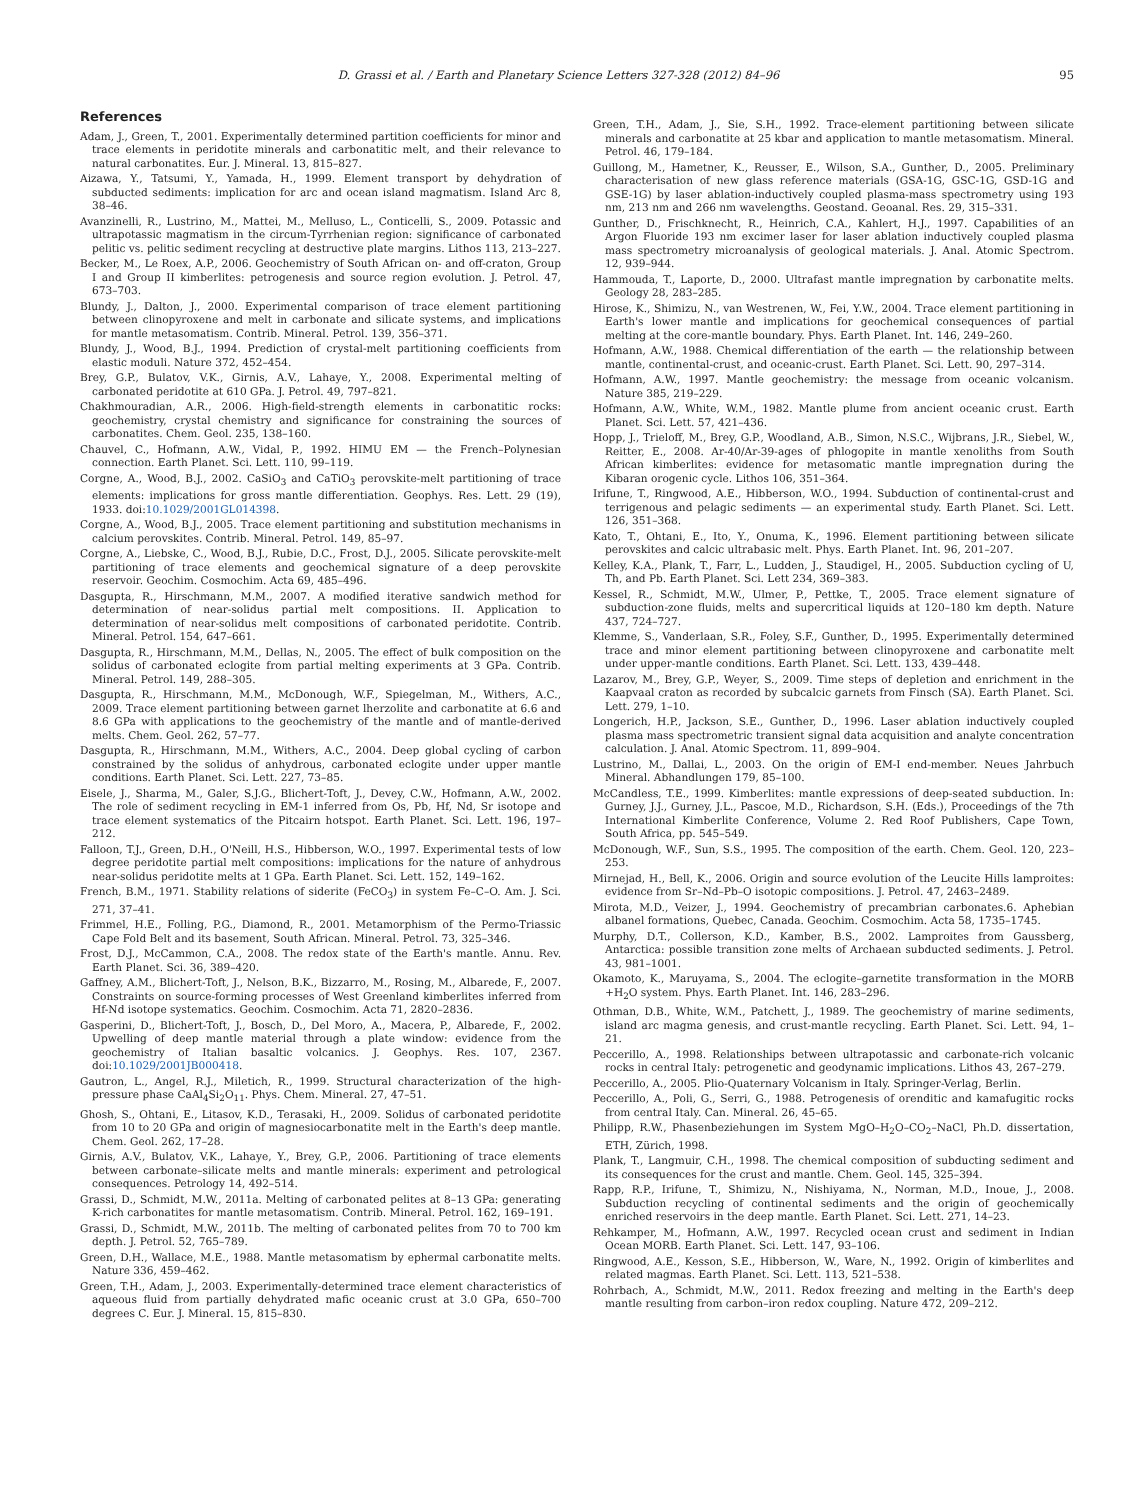D. Grassi et al. / Earth and Planetary Science Letters 327-328 (2012) 84–96 95
References
Adam, J., Green, T., 2001. Experimentally determined partition coefficients for minor and trace elements in peridotite minerals and carbonatitic melt, and their relevance to natural carbonatites. Eur. J. Mineral. 13, 815–827.
Aizawa, Y., Tatsumi, Y., Yamada, H., 1999. Element transport by dehydration of subducted sediments: implication for arc and ocean island magmatism. Island Arc 8, 38–46.
Avanzinelli, R., Lustrino, M., Mattei, M., Melluso, L., Conticelli, S., 2009. Potassic and ultrapotassic magmatism in the circum-Tyrrhenian region: significance of carbonated pelitic vs. pelitic sediment recycling at destructive plate margins. Lithos 113, 213–227.
Becker, M., Le Roex, A.P., 2006. Geochemistry of South African on- and off-craton, Group I and Group II kimberlites: petrogenesis and source region evolution. J. Petrol. 47, 673–703.
Blundy, J., Dalton, J., 2000. Experimental comparison of trace element partitioning between clinopyroxene and melt in carbonate and silicate systems, and implications for mantle metasomatism. Contrib. Mineral. Petrol. 139, 356–371.
Blundy, J., Wood, B.J., 1994. Prediction of crystal-melt partitioning coefficients from elastic moduli. Nature 372, 452–454.
Brey, G.P., Bulatov, V.K., Girnis, A.V., Lahaye, Y., 2008. Experimental melting of carbonated peridotite at 610 GPa. J. Petrol. 49, 797–821.
Chakhmouradian, A.R., 2006. High-field-strength elements in carbonatitic rocks: geochemistry, crystal chemistry and significance for constraining the sources of carbonatites. Chem. Geol. 235, 138–160.
Chauvel, C., Hofmann, A.W., Vidal, P., 1992. HIMU EM — the French–Polynesian connection. Earth Planet. Sci. Lett. 110, 99–119.
Corgne, A., Wood, B.J., 2002. CaSiO<sub>3</sub> and CaTiO<sub>3</sub> perovskite-melt partitioning of trace elements: implications for gross mantle differentiation. Geophys. Res. Lett. 29 (19), 1933. doi:10.1029/2001GL014398.
Corgne, A., Wood, B.J., 2005. Trace element partitioning and substitution mechanisms in calcium perovskites. Contrib. Mineral. Petrol. 149, 85–97.
Corgne, A., Liebske, C., Wood, B.J., Rubie, D.C., Frost, D.J., 2005. Silicate perovskite-melt partitioning of trace elements and geochemical signature of a deep perovskite reservoir. Geochim. Cosmochim. Acta 69, 485–496.
Dasgupta, R., Hirschmann, M.M., 2007. A modified iterative sandwich method for determination of near-solidus partial melt compositions. II. Application to determination of near-solidus melt compositions of carbonated peridotite. Contrib. Mineral. Petrol. 154, 647–661.
Dasgupta, R., Hirschmann, M.M., Dellas, N., 2005. The effect of bulk composition on the solidus of carbonated eclogite from partial melting experiments at 3 GPa. Contrib. Mineral. Petrol. 149, 288–305.
Dasgupta, R., Hirschmann, M.M., McDonough, W.F., Spiegelman, M., Withers, A.C., 2009. Trace element partitioning between garnet lherzolite and carbonatite at 6.6 and 8.6 GPa with applications to the geochemistry of the mantle and of mantle-derived melts. Chem. Geol. 262, 57–77.
Dasgupta, R., Hirschmann, M.M., Withers, A.C., 2004. Deep global cycling of carbon constrained by the solidus of anhydrous, carbonated eclogite under upper mantle conditions. Earth Planet. Sci. Lett. 227, 73–85.
Eisele, J., Sharma, M., Galer, S.J.G., Blichert-Toft, J., Devey, C.W., Hofmann, A.W., 2002. The role of sediment recycling in EM-1 inferred from Os, Pb, Hf, Nd, Sr isotope and trace element systematics of the Pitcairn hotspot. Earth Planet. Sci. Lett. 196, 197–212.
Falloon, T.J., Green, D.H., O'Neill, H.S., Hibberson, W.O., 1997. Experimental tests of low degree peridotite partial melt compositions: implications for the nature of anhydrous near-solidus peridotite melts at 1 GPa. Earth Planet. Sci. Lett. 152, 149–162.
French, B.M., 1971. Stability relations of siderite (FeCO<sub>3</sub>) in system Fe–C–O. Am. J. Sci. 271, 37–41.
Frimmel, H.E., Folling, P.G., Diamond, R., 2001. Metamorphism of the Permo-Triassic Cape Fold Belt and its basement, South African. Mineral. Petrol. 73, 325–346.
Frost, D.J., McCammon, C.A., 2008. The redox state of the Earth's mantle. Annu. Rev. Earth Planet. Sci. 36, 389–420.
Gaffney, A.M., Blichert-Toft, J., Nelson, B.K., Bizzarro, M., Rosing, M., Albarede, F., 2007. Constraints on source-forming processes of West Greenland kimberlites inferred from Hf-Nd isotope systematics. Geochim. Cosmochim. Acta 71, 2820–2836.
Gasperini, D., Blichert-Toft, J., Bosch, D., Del Moro, A., Macera, P., Albarede, F., 2002. Upwelling of deep mantle material through a plate window: evidence from the geochemistry of Italian basaltic volcanics. J. Geophys. Res. 107, 2367. doi:10.1029/2001JB000418.
Gautron, L., Angel, R.J., Miletich, R., 1999. Structural characterization of the high-pressure phase CaAl<sub>4</sub>Si<sub>2</sub>O<sub>11</sub>. Phys. Chem. Mineral. 27, 47–51.
Ghosh, S., Ohtani, E., Litasov, K.D., Terasaki, H., 2009. Solidus of carbonated peridotite from 10 to 20 GPa and origin of magnesiocarbonatite melt in the Earth's deep mantle. Chem. Geol. 262, 17–28.
Girnis, A.V., Bulatov, V.K., Lahaye, Y., Brey, G.P., 2006. Partitioning of trace elements between carbonate–silicate melts and mantle minerals: experiment and petrological consequences. Petrology 14, 492–514.
Grassi, D., Schmidt, M.W., 2011a. Melting of carbonated pelites at 8–13 GPa: generating K-rich carbonatites for mantle metasomatism. Contrib. Mineral. Petrol. 162, 169–191.
Grassi, D., Schmidt, M.W., 2011b. The melting of carbonated pelites from 70 to 700 km depth. J. Petrol. 52, 765–789.
Green, D.H., Wallace, M.E., 1988. Mantle metasomatism by ephermal carbonatite melts. Nature 336, 459–462.
Green, T.H., Adam, J., 2003. Experimentally-determined trace element characteristics of aqueous fluid from partially dehydrated mafic oceanic crust at 3.0 GPa, 650–700 degrees C. Eur. J. Mineral. 15, 815–830.
Green, T.H., Adam, J., Sie, S.H., 1992. Trace-element partitioning between silicate minerals and carbonatite at 25 kbar and application to mantle metasomatism. Mineral. Petrol. 46, 179–184.
Guillong, M., Hametner, K., Reusser, E., Wilson, S.A., Gunther, D., 2005. Preliminary characterisation of new glass reference materials (GSA-1G, GSC-1G, GSD-1G and GSE-1G) by laser ablation-inductively coupled plasma-mass spectrometry using 193 nm, 213 nm and 266 nm wavelengths. Geostand. Geoanal. Res. 29, 315–331.
Gunther, D., Frischknecht, R., Heinrich, C.A., Kahlert, H.J., 1997. Capabilities of an Argon Fluoride 193 nm excimer laser for laser ablation inductively coupled plasma mass spectrometry microanalysis of geological materials. J. Anal. Atomic Spectrom. 12, 939–944.
Hammouda, T., Laporte, D., 2000. Ultrafast mantle impregnation by carbonatite melts. Geology 28, 283–285.
Hirose, K., Shimizu, N., van Westrenen, W., Fei, Y.W., 2004. Trace element partitioning in Earth's lower mantle and implications for geochemical consequences of partial melting at the core-mantle boundary. Phys. Earth Planet. Int. 146, 249–260.
Hofmann, A.W., 1988. Chemical differentiation of the earth — the relationship between mantle, continental-crust, and oceanic-crust. Earth Planet. Sci. Lett. 90, 297–314.
Hofmann, A.W., 1997. Mantle geochemistry: the message from oceanic volcanism. Nature 385, 219–229.
Hofmann, A.W., White, W.M., 1982. Mantle plume from ancient oceanic crust. Earth Planet. Sci. Lett. 57, 421–436.
Hopp, J., Trieloff, M., Brey, G.P., Woodland, A.B., Simon, N.S.C., Wijbrans, J.R., Siebel, W., Reitter, E., 2008. Ar-40/Ar-39-ages of phlogopite in mantle xenoliths from South African kimberlites: evidence for metasomatic mantle impregnation during the Kibaran orogenic cycle. Lithos 106, 351–364.
Irifune, T., Ringwood, A.E., Hibberson, W.O., 1994. Subduction of continental-crust and terrigenous and pelagic sediments — an experimental study. Earth Planet. Sci. Lett. 126, 351–368.
Kato, T., Ohtani, E., Ito, Y., Onuma, K., 1996. Element partitioning between silicate perovskites and calcic ultrabasic melt. Phys. Earth Planet. Int. 96, 201–207.
Kelley, K.A., Plank, T., Farr, L., Ludden, J., Staudigel, H., 2005. Subduction cycling of U, Th, and Pb. Earth Planet. Sci. Lett 234, 369–383.
Kessel, R., Schmidt, M.W., Ulmer, P., Pettke, T., 2005. Trace element signature of subduction-zone fluids, melts and supercritical liquids at 120–180 km depth. Nature 437, 724–727.
Klemme, S., Vanderlaan, S.R., Foley, S.F., Gunther, D., 1995. Experimentally determined trace and minor element partitioning between clinopyroxene and carbonatite melt under upper-mantle conditions. Earth Planet. Sci. Lett. 133, 439–448.
Lazarov, M., Brey, G.P., Weyer, S., 2009. Time steps of depletion and enrichment in the Kaapvaal craton as recorded by subcalcic garnets from Finsch (SA). Earth Planet. Sci. Lett. 279, 1–10.
Longerich, H.P., Jackson, S.E., Gunther, D., 1996. Laser ablation inductively coupled plasma mass spectrometric transient signal data acquisition and analyte concentration calculation. J. Anal. Atomic Spectrom. 11, 899–904.
Lustrino, M., Dallai, L., 2003. On the origin of EM-I end-member. Neues Jahrbuch Mineral. Abhandlungen 179, 85–100.
McCandless, T.E., 1999. Kimberlites: mantle expressions of deep-seated subduction. In: Gurney, J.J., Gurney, J.L., Pascoe, M.D., Richardson, S.H. (Eds.), Proceedings of the 7th International Kimberlite Conference, Volume 2. Red Roof Publishers, Cape Town, South Africa, pp. 545–549.
McDonough, W.F., Sun, S.S., 1995. The composition of the earth. Chem. Geol. 120, 223–253.
Mirnejad, H., Bell, K., 2006. Origin and source evolution of the Leucite Hills lamproites: evidence from Sr–Nd–Pb–O isotopic compositions. J. Petrol. 47, 2463–2489.
Mirota, M.D., Veizer, J., 1994. Geochemistry of precambrian carbonates.6. Aphebian albanel formations, Quebec, Canada. Geochim. Cosmochim. Acta 58, 1735–1745.
Murphy, D.T., Collerson, K.D., Kamber, B.S., 2002. Lamproites from Gaussberg, Antarctica: possible transition zone melts of Archaean subducted sediments. J. Petrol. 43, 981–1001.
Okamoto, K., Maruyama, S., 2004. The eclogite–garnetite transformation in the MORB +H<sub>2</sub>O system. Phys. Earth Planet. Int. 146, 283–296.
Othman, D.B., White, W.M., Patchett, J., 1989. The geochemistry of marine sediments, island arc magma genesis, and crust-mantle recycling. Earth Planet. Sci. Lett. 94, 1–21.
Peccerillo, A., 1998. Relationships between ultrapotassic and carbonate-rich volcanic rocks in central Italy: petrogenetic and geodynamic implications. Lithos 43, 267–279.
Peccerillo, A., 2005. Plio-Quaternary Volcanism in Italy. Springer-Verlag, Berlin.
Peccerillo, A., Poli, G., Serri, G., 1988. Petrogenesis of orenditic and kamafugitic rocks from central Italy. Can. Mineral. 26, 45–65.
Philipp, R.W., Phasenbeziehungen im System MgO–H<sub>2</sub>O–CO<sub>2</sub>–NaCl, Ph.D. dissertation, ETH, Zürich, 1998.
Plank, T., Langmuir, C.H., 1998. The chemical composition of subducting sediment and its consequences for the crust and mantle. Chem. Geol. 145, 325–394.
Rapp, R.P., Irifune, T., Shimizu, N., Nishiyama, N., Norman, M.D., Inoue, J., 2008. Subduction recycling of continental sediments and the origin of geochemically enriched reservoirs in the deep mantle. Earth Planet. Sci. Lett. 271, 14–23.
Rehkamper, M., Hofmann, A.W., 1997. Recycled ocean crust and sediment in Indian Ocean MORB. Earth Planet. Sci. Lett. 147, 93–106.
Ringwood, A.E., Kesson, S.E., Hibberson, W., Ware, N., 1992. Origin of kimberlites and related magmas. Earth Planet. Sci. Lett. 113, 521–538.
Rohrbach, A., Schmidt, M.W., 2011. Redox freezing and melting in the Earth's deep mantle resulting from carbon–iron redox coupling. Nature 472, 209–212.